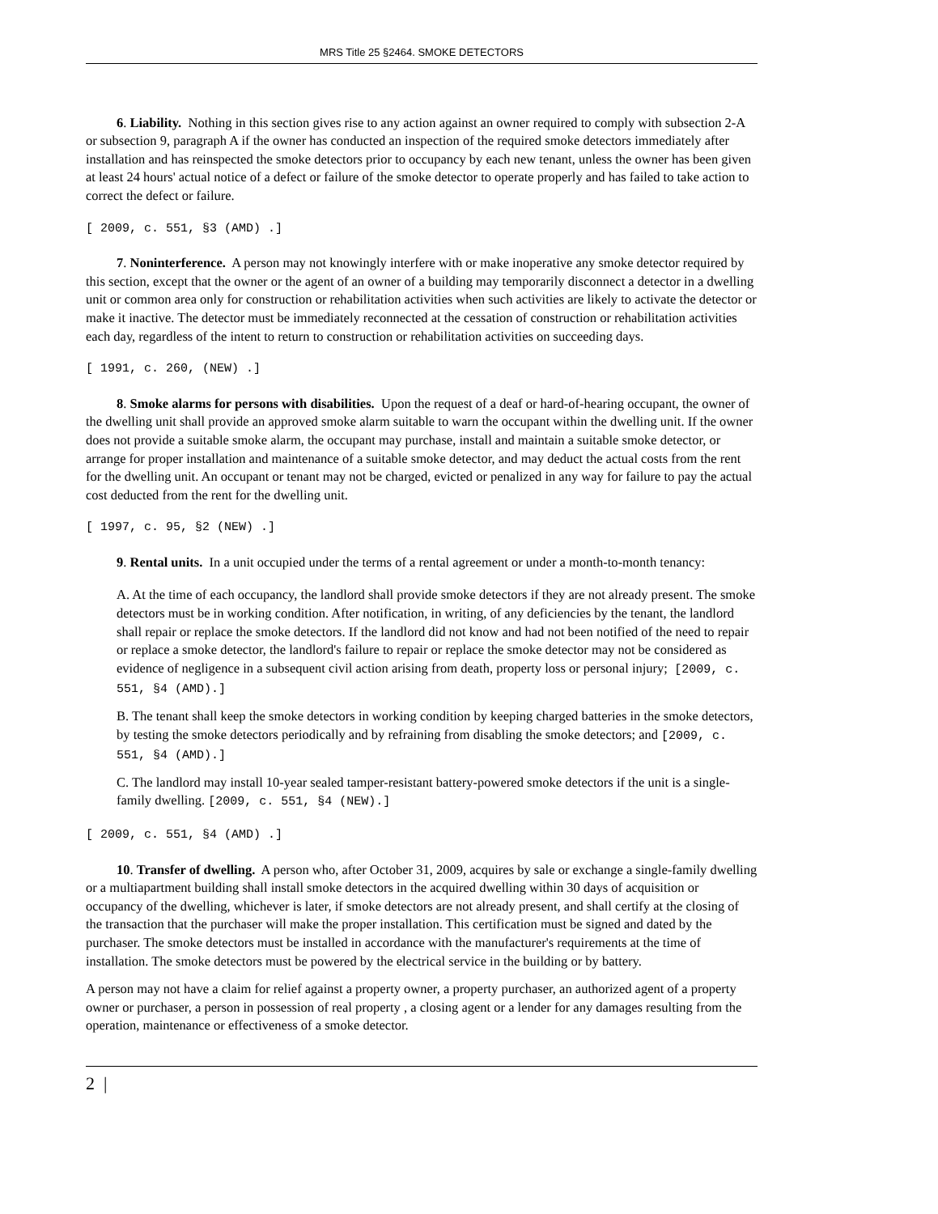MRS Title 25 §2464. SMOKE DETECTORS
6. Liability. Nothing in this section gives rise to any action against an owner required to comply with subsection 2-A or subsection 9, paragraph A if the owner has conducted an inspection of the required smoke detectors immediately after installation and has reinspected the smoke detectors prior to occupancy by each new tenant, unless the owner has been given at least 24 hours' actual notice of a defect or failure of the smoke detector to operate properly and has failed to take action to correct the defect or failure.
[ 2009, c. 551, §3 (AMD) .]
7. Noninterference. A person may not knowingly interfere with or make inoperative any smoke detector required by this section, except that the owner or the agent of an owner of a building may temporarily disconnect a detector in a dwelling unit or common area only for construction or rehabilitation activities when such activities are likely to activate the detector or make it inactive. The detector must be immediately reconnected at the cessation of construction or rehabilitation activities each day, regardless of the intent to return to construction or rehabilitation activities on succeeding days.
[ 1991, c. 260, (NEW) .]
8. Smoke alarms for persons with disabilities. Upon the request of a deaf or hard-of-hearing occupant, the owner of the dwelling unit shall provide an approved smoke alarm suitable to warn the occupant within the dwelling unit. If the owner does not provide a suitable smoke alarm, the occupant may purchase, install and maintain a suitable smoke detector, or arrange for proper installation and maintenance of a suitable smoke detector, and may deduct the actual costs from the rent for the dwelling unit. An occupant or tenant may not be charged, evicted or penalized in any way for failure to pay the actual cost deducted from the rent for the dwelling unit.
[ 1997, c. 95, §2 (NEW) .]
9. Rental units. In a unit occupied under the terms of a rental agreement or under a month-to-month tenancy:
A. At the time of each occupancy, the landlord shall provide smoke detectors if they are not already present. The smoke detectors must be in working condition. After notification, in writing, of any deficiencies by the tenant, the landlord shall repair or replace the smoke detectors. If the landlord did not know and had not been notified of the need to repair or replace a smoke detector, the landlord's failure to repair or replace the smoke detector may not be considered as evidence of negligence in a subsequent civil action arising from death, property loss or personal injury; [2009, c. 551, §4 (AMD).]
B. The tenant shall keep the smoke detectors in working condition by keeping charged batteries in the smoke detectors, by testing the smoke detectors periodically and by refraining from disabling the smoke detectors; and [2009, c. 551, §4 (AMD).]
C. The landlord may install 10-year sealed tamper-resistant battery-powered smoke detectors if the unit is a single-family dwelling. [2009, c. 551, §4 (NEW).]
[ 2009, c. 551, §4 (AMD) .]
10. Transfer of dwelling. A person who, after October 31, 2009, acquires by sale or exchange a single-family dwelling or a multiapartment building shall install smoke detectors in the acquired dwelling within 30 days of acquisition or occupancy of the dwelling, whichever is later, if smoke detectors are not already present, and shall certify at the closing of the transaction that the purchaser will make the proper installation. This certification must be signed and dated by the purchaser. The smoke detectors must be installed in accordance with the manufacturer's requirements at the time of installation. The smoke detectors must be powered by the electrical service in the building or by battery.
A person may not have a claim for relief against a property owner, a property purchaser, an authorized agent of a property owner or purchaser, a person in possession of real property , a closing agent or a lender for any damages resulting from the operation, maintenance or effectiveness of a smoke detector.
2 |